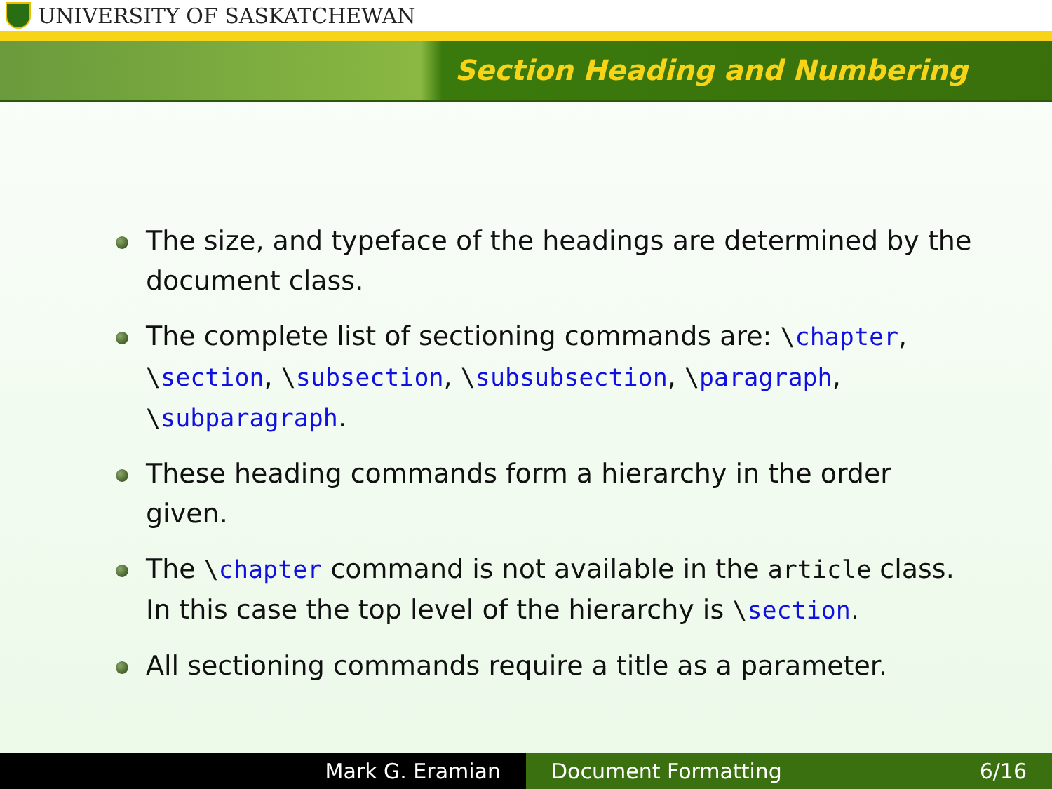UNIVERSITY OF SASKATCHEWAN
Section Heading and Numbering
The size, and typeface of the headings are determined by the document class.
The complete list of sectioning commands are: \chapter, \section, \subsection, \subsubsection, \paragraph, \subparagraph.
These heading commands form a hierarchy in the order given.
The \chapter command is not available in the article class. In this case the top level of the hierarchy is \section.
All sectioning commands require a title as a parameter.
Mark G. Eramian Document Formatting 6/16